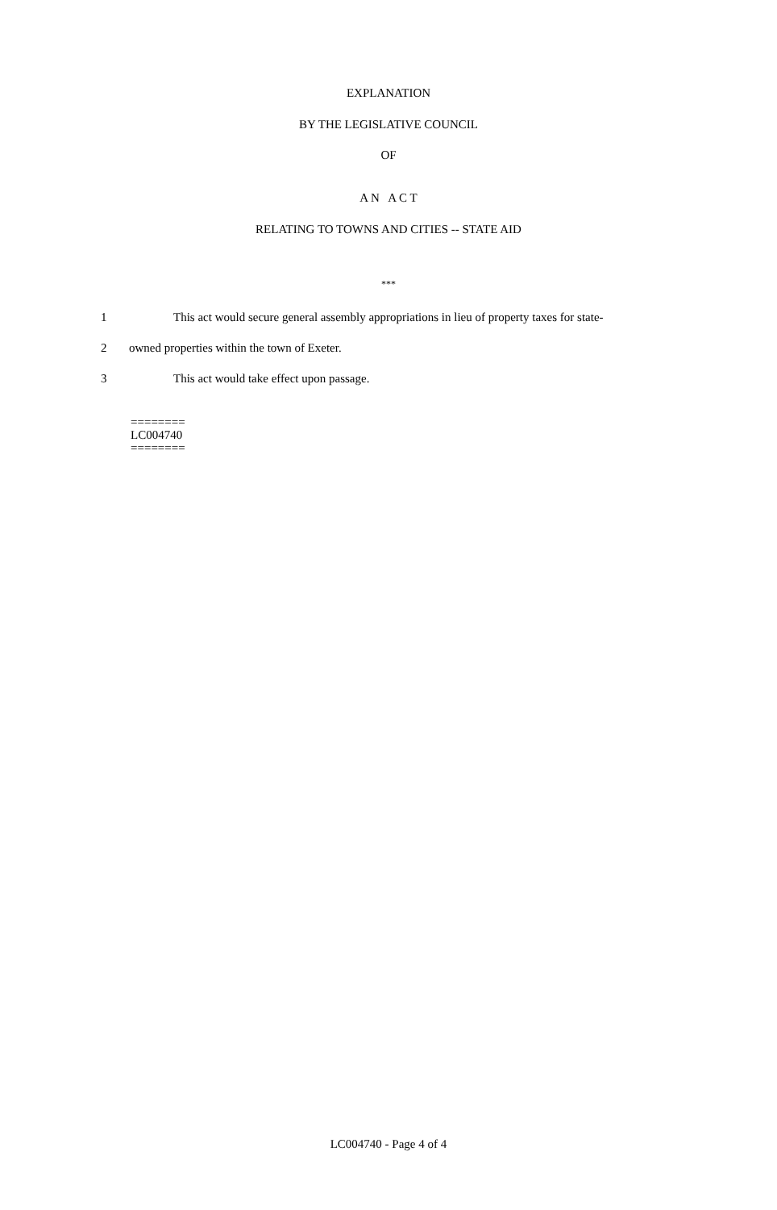EXPLANATION
BY THE LEGISLATIVE COUNCIL
OF
A N A C T
RELATING TO TOWNS AND CITIES -- STATE AID
***
1 This act would secure general assembly appropriations in lieu of property taxes for state-
2 owned properties within the town of Exeter.
3 This act would take effect upon passage.
========
LC004740
========
LC004740 - Page 4 of 4